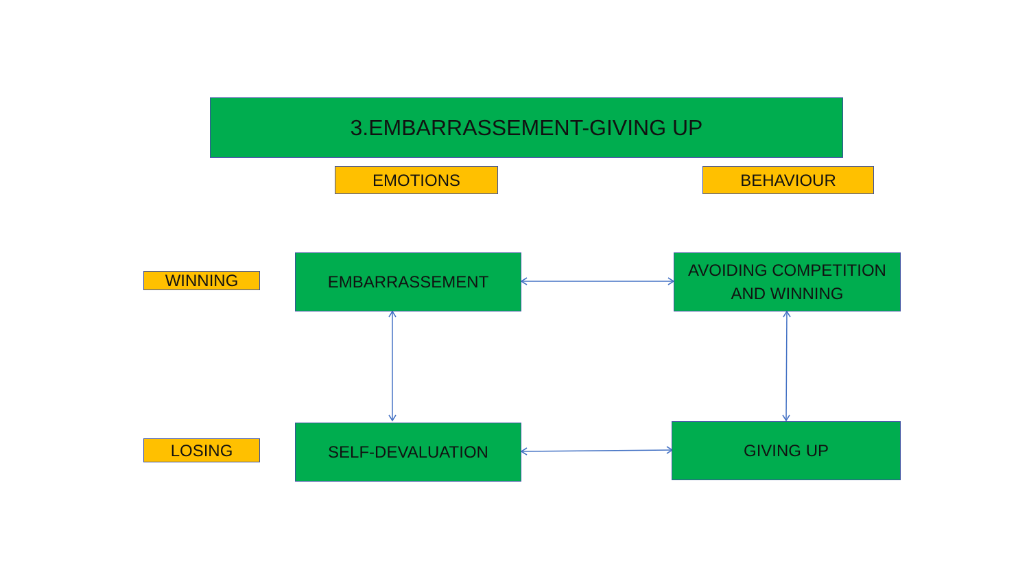3.EMBARRASSEMENT-GIVING UP
EMOTIONS BEHAVIOUR
WINNING
EMBARRASSEMENT
AVOIDING COMPETITION
AND WINNING
LOSING
SELF-DEVALUATION GIVING UP